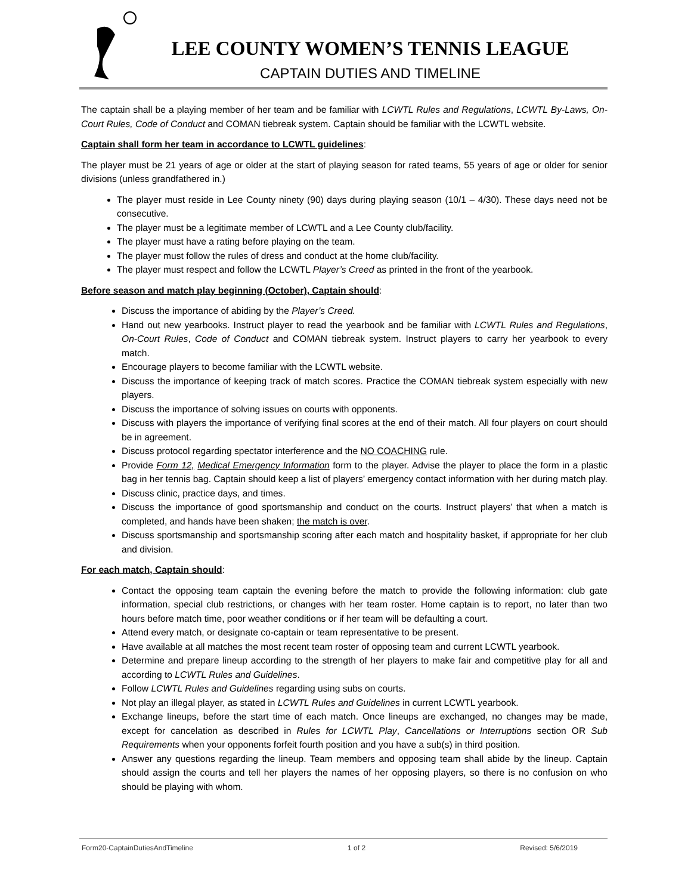LEE COUNTY WOMEN’S TENNIS LEAGUE
CAPTAIN DUTIES AND TIMELINE
The captain shall be a playing member of her team and be familiar with LCWTL Rules and Regulations, LCWTL By-Laws, On-Court Rules, Code of Conduct and COMAN tiebreak system. Captain should be familiar with the LCWTL website.
Captain shall form her team in accordance to LCWTL guidelines:
The player must be 21 years of age or older at the start of playing season for rated teams, 55 years of age or older for senior divisions (unless grandfathered in.)
The player must reside in Lee County ninety (90) days during playing season (10/1 – 4/30). These days need not be consecutive.
The player must be a legitimate member of LCWTL and a Lee County club/facility.
The player must have a rating before playing on the team.
The player must follow the rules of dress and conduct at the home club/facility.
The player must respect and follow the LCWTL Player’s Creed as printed in the front of the yearbook.
Before season and match play beginning (October), Captain should:
Discuss the importance of abiding by the Player’s Creed.
Hand out new yearbooks. Instruct player to read the yearbook and be familiar with LCWTL Rules and Regulations, On-Court Rules, Code of Conduct and COMAN tiebreak system. Instruct players to carry her yearbook to every match.
Encourage players to become familiar with the LCWTL website.
Discuss the importance of keeping track of match scores. Practice the COMAN tiebreak system especially with new players.
Discuss the importance of solving issues on courts with opponents.
Discuss with players the importance of verifying final scores at the end of their match. All four players on court should be in agreement.
Discuss protocol regarding spectator interference and the NO COACHING rule.
Provide Form 12, Medical Emergency Information form to the player. Advise the player to place the form in a plastic bag in her tennis bag. Captain should keep a list of players’ emergency contact information with her during match play.
Discuss clinic, practice days, and times.
Discuss the importance of good sportsmanship and conduct on the courts. Instruct players’ that when a match is completed, and hands have been shaken; the match is over.
Discuss sportsmanship and sportsmanship scoring after each match and hospitality basket, if appropriate for her club and division.
For each match, Captain should:
Contact the opposing team captain the evening before the match to provide the following information: club gate information, special club restrictions, or changes with her team roster. Home captain is to report, no later than two hours before match time, poor weather conditions or if her team will be defaulting a court.
Attend every match, or designate co-captain or team representative to be present.
Have available at all matches the most recent team roster of opposing team and current LCWTL yearbook.
Determine and prepare lineup according to the strength of her players to make fair and competitive play for all and according to LCWTL Rules and Guidelines.
Follow LCWTL Rules and Guidelines regarding using subs on courts.
Not play an illegal player, as stated in LCWTL Rules and Guidelines in current LCWTL yearbook.
Exchange lineups, before the start time of each match. Once lineups are exchanged, no changes may be made, except for cancelation as described in Rules for LCWTL Play, Cancellations or Interruptions section OR Sub Requirements when your opponents forfeit fourth position and you have a sub(s) in third position.
Answer any questions regarding the lineup. Team members and opposing team shall abide by the lineup. Captain should assign the courts and tell her players the names of her opposing players, so there is no confusion on who should be playing with whom.
Form20-CaptainDutiesAndTimeline 1 of 2 Revised: 5/6/2019